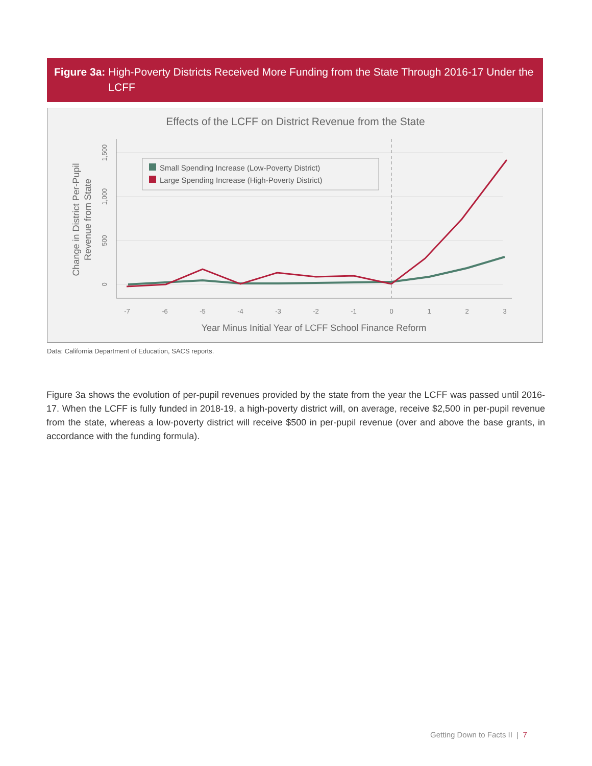Figure 3a: High-Poverty Districts Received More Funding from the State Through 2016-17 Under the LCFF
Effects of the LCFF on District Revenue from the State
-7
-6
-5
-4
-3
-2
-1
0
1
2
3
0
500
1,000
1,500
Change in District Per-Pupil
Revenue from State
Year Minus Initial Year of LCFF School Finance Reform
Small Spending Increase (Low-Poverty District)
Large Spending Increase (High-Poverty District)
Data: California Department of Education, SACS reports.
Figure 3a shows the evolution of per-pupil revenues provided by the state from the year the LCFF was passed until 2016-17. When the LCFF is fully funded in 2018-19, a high-poverty district will, on average, receive $2,500 in per-pupil revenue from the state, whereas a low-poverty district will receive $500 in per-pupil revenue (over and above the base grants, in accordance with the funding formula).
Getting Down to Facts II | 7